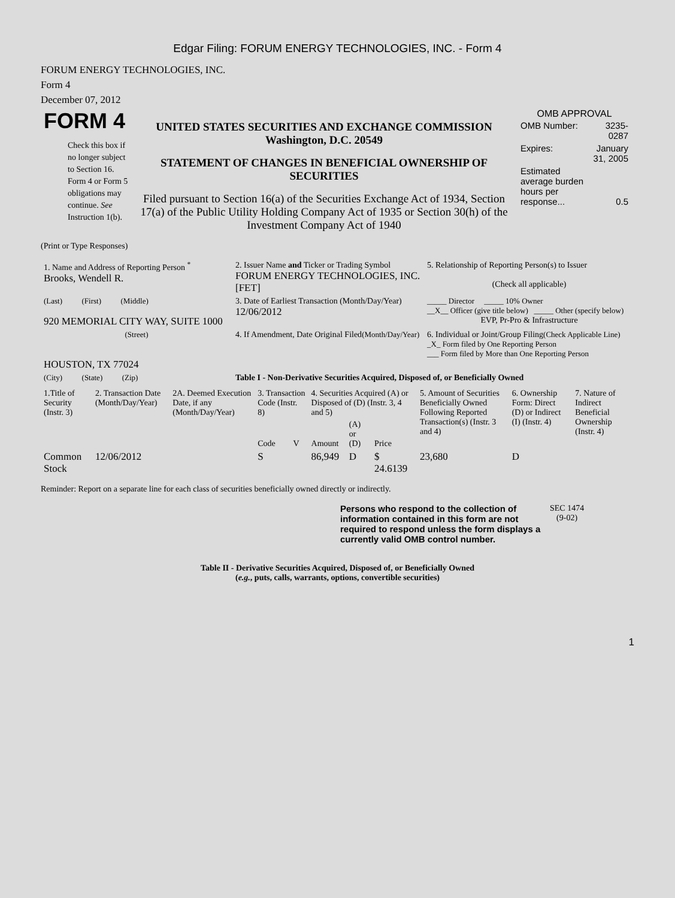Edgar Filing: FORUM ENERGY TECHNOLOGIES, INC. - Form 4
FORUM ENERGY TECHNOLOGIES, INC.
Form 4
December 07, 2012
| FORM 4 Check this box if no longer subject to Section 16. Form 4 or Form 5 obligations may continue. See Instruction 1(b). | UNITED STATES SECURITIES AND EXCHANGE COMMISSION Washington, D.C. 20549 STATEMENT OF CHANGES IN BENEFICIAL OWNERSHIP OF SECURITIES Filed pursuant to Section 16(a) of the Securities Exchange Act of 1934, Section 17(a) of the Public Utility Holding Company Act of 1935 or Section 30(h) of the Investment Company Act of 1940 | OMB APPROVAL / OMB Number: / 3235-0287 / / Expires: / January 31, 2005 / / Estimated average burden hours per response... / 0.5 / |
(Print or Type Responses)
| 1. Name and Address of Reporting Person <sup>*</sup> Brooks, Wendell R. | 2. Issuer Name and Ticker or Trading Symbol FORUM ENERGY TECHNOLOGIES, INC. [FET] | 5. Relationship of Reporting Person(s) to Issuer (Check all applicable) |
| (Last) (First) (Middle) 920 MEMORIAL CITY WAY, SUITE 1000 | 3. Date of Earliest Transaction (Month/Day/Year) 12/06/2012 | _____ Director _____ 10% Owner __X__ Officer (give title below) _____ Other (specify below) EVP, Pr-Pro & Infrastructure |
| (Street) HOUSTON, TX 77024 | 4. If Amendment, Date Original Filed (Month/Day/Year) | 6. Individual or Joint/Group Filing (Check Applicable Line) _X_ Form filed by One Reporting Person ___ Form filed by More than One Reporting Person |
| (City) (State) (Zip) | Table I - Non-Derivative Securities Acquired, Disposed of, or Beneficially Owned | |
| 1.Title of Security (Instr. 3) | 2. Transaction Date (Month/Day/Year) | 2A. Deemed Execution Date, if any (Month/Day/Year) | 3. Transaction Code (Instr. 8) | | 4. Securities Acquired (A) or Disposed of (D) (Instr. 3, 4 and 5) | | | 5. Amount of Securities Beneficially Owned Following Reported Transaction(s) (Instr. 3 and 4) | 6. Ownership Form: Direct (D) or Indirect (I) (Instr. 4) | 7. Nature of Indirect Beneficial Ownership (Instr. 4) |
| --- | --- | --- | --- | --- | --- | --- | --- | --- | --- | --- |
| | | | Code | V | Amount | (A) or (D) | Price | | | |
| Common Stock | 12/06/2012 | | S | | 86,949 | D | $ 24.6139 | 23,680 | D | |
Reminder: Report on a separate line for each class of securities beneficially owned directly or indirectly.
| Persons who respond to the collection of information contained in this form are not required to respond unless the form displays a currently valid OMB control number. | SEC 1474 (9-02) |
Table II - Derivative Securities Acquired, Disposed of, or Beneficially Owned
(e.g., puts, calls, warrants, options, convertible securities)
1